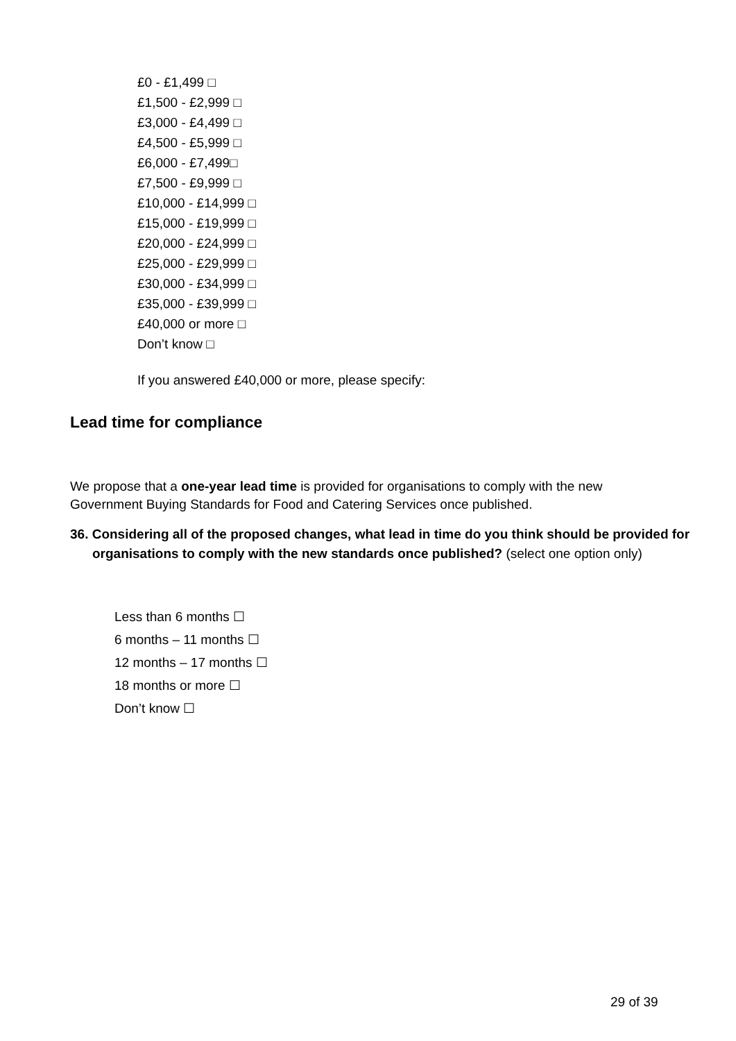£0 - £1,499 □
£1,500 - £2,999 □
£3,000 - £4,499 □
£4,500 - £5,999 □
£6,000 - £7,499□
£7,500 - £9,999 □
£10,000 - £14,999 □
£15,000 - £19,999 □
£20,000 - £24,999 □
£25,000 - £29,999 □
£30,000 - £34,999 □
£35,000 - £39,999 □
£40,000 or more □
Don’t know □
If you answered £40,000 or more, please specify:
Lead time for compliance
We propose that a one-year lead time is provided for organisations to comply with the new Government Buying Standards for Food and Catering Services once published.
36. Considering all of the proposed changes, what lead in time do you think should be provided for organisations to comply with the new standards once published? (select one option only)
Less than 6 months ☐
6 months – 11 months ☐
12 months – 17 months ☐
18 months or more ☐
Don’t know ☐
29 of 39